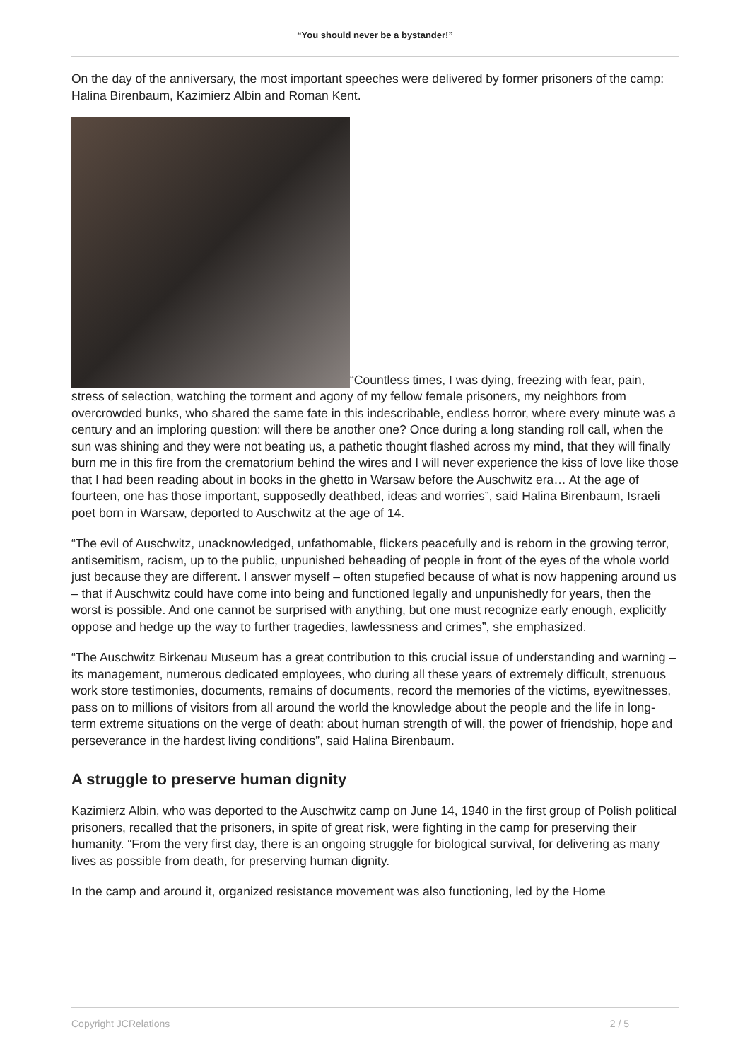“You should never be a bystander!”
On the day of the anniversary, the most important speeches were delivered by former prisoners of the camp: Halina Birenbaum, Kazimierz Albin and Roman Kent.
“Countless times, I was dying, freezing with fear, pain, stress of selection, watching the torment and agony of my fellow female prisoners, my neighbors from overcrowded bunks, who shared the same fate in this indescribable, endless horror, where every minute was a century and an imploring question: will there be another one? Once during a long standing roll call, when the sun was shining and they were not beating us, a pathetic thought flashed across my mind, that they will finally burn me in this fire from the crematorium behind the wires and I will never experience the kiss of love like those that I had been reading about in books in the ghetto in Warsaw before the Auschwitz era… At the age of fourteen, one has those important, supposedly deathbed, ideas and worries”, said Halina Birenbaum, Israeli poet born in Warsaw, deported to Auschwitz at the age of 14.
“The evil of Auschwitz, unacknowledged, unfathomable, flickers peacefully and is reborn in the growing terror, antisemitism, racism, up to the public, unpunished beheading of people in front of the eyes of the whole world just because they are different. I answer myself – often stupefied because of what is now happening around us – that if Auschwitz could have come into being and functioned legally and unpunishedly for years, then the worst is possible. And one cannot be surprised with anything, but one must recognize early enough, explicitly oppose and hedge up the way to further tragedies, lawlessness and crimes”, she emphasized.
“The Auschwitz Birkenau Museum has a great contribution to this crucial issue of understanding and warning – its management, numerous dedicated employees, who during all these years of extremely difficult, strenuous work store testimonies, documents, remains of documents, record the memories of the victims, eyewitnesses, pass on to millions of visitors from all around the world the knowledge about the people and the life in long-term extreme situations on the verge of death: about human strength of will, the power of friendship, hope and perseverance in the hardest living conditions”, said Halina Birenbaum.
A struggle to preserve human dignity
Kazimierz Albin, who was deported to the Auschwitz camp on June 14, 1940 in the first group of Polish political prisoners, recalled that the prisoners, in spite of great risk, were fighting in the camp for preserving their humanity. “From the very first day, there is an ongoing struggle for biological survival, for delivering as many lives as possible from death, for preserving human dignity.
In the camp and around it, organized resistance movement was also functioning, led by the Home
Copyright JCRelations 2 / 5